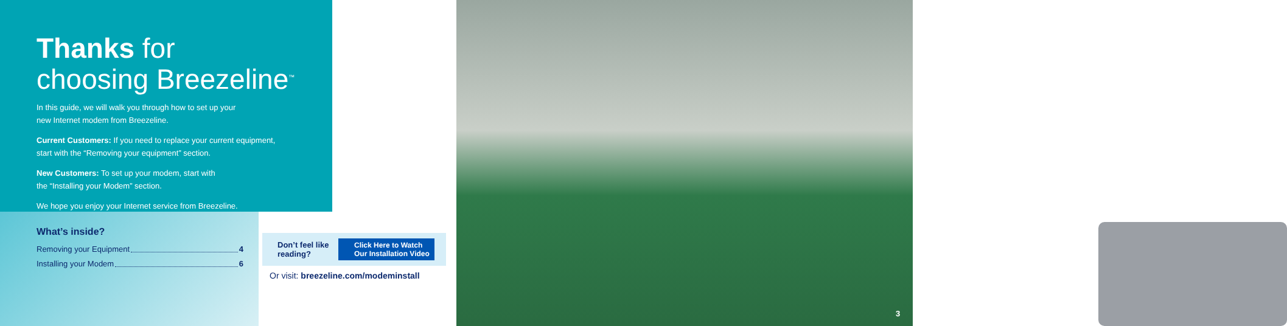Thanks for
choosing Breezeline<sup>™</sup>
In this guide, we will walk you through how to set up your
new Internet modem from Breezeline.
Current Customers: If you need to replace your current equipment,
start with the “Removing your equipment” section.
New Customers: To set up your modem, start with
the “Installing your Modem” section.
We hope you enjoy your Internet service from Breezeline.
What’s inside?
Removing your Equipment 4
Installing your Modem 6
Don’t feel like reading? Click Here to Watch
Our Installation Video
Or visit: breezeline.com/modeminstall
3